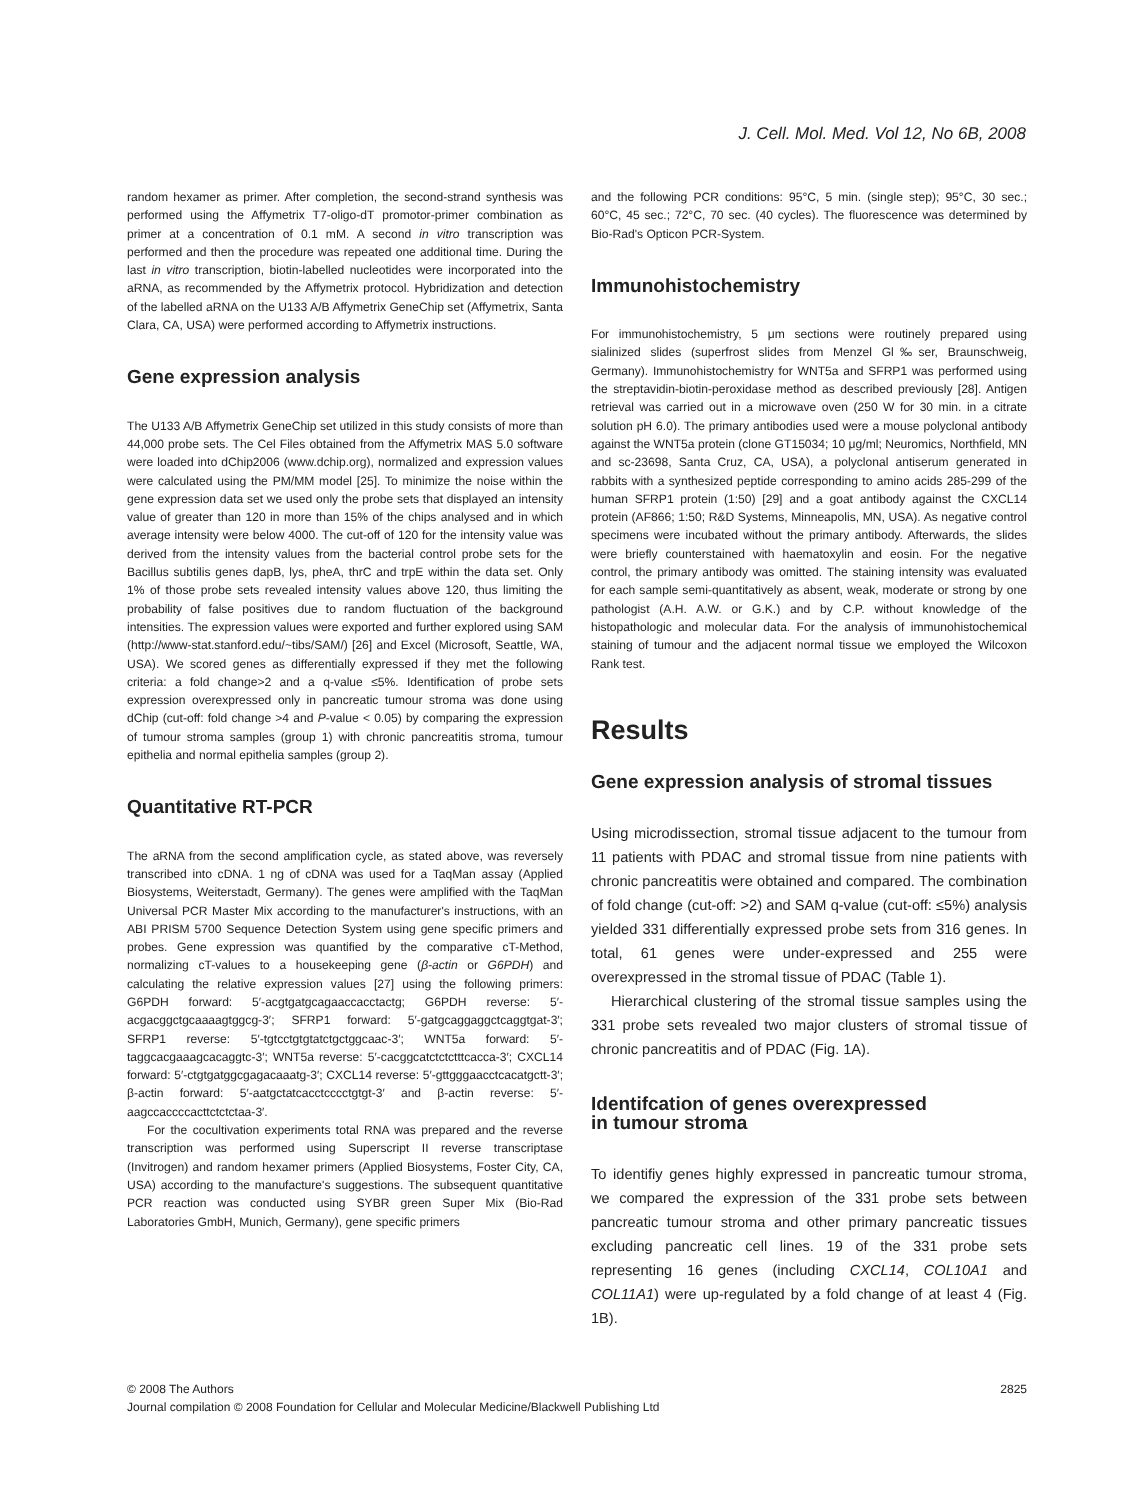J. Cell. Mol. Med. Vol 12, No 6B, 2008
random hexamer as primer. After completion, the second-strand synthesis was performed using the Affymetrix T7-oligo-dT promotor-primer combination as primer at a concentration of 0.1 mM. A second in vitro transcription was performed and then the procedure was repeated one additional time. During the last in vitro transcription, biotin-labelled nucleotides were incorporated into the aRNA, as recommended by the Affymetrix protocol. Hybridization and detection of the labelled aRNA on the U133 A/B Affymetrix GeneChip set (Affymetrix, Santa Clara, CA, USA) were performed according to Affymetrix instructions.
Gene expression analysis
The U133 A/B Affymetrix GeneChip set utilized in this study consists of more than 44,000 probe sets. The Cel Files obtained from the Affymetrix MAS 5.0 software were loaded into dChip2006 (www.dchip.org), normalized and expression values were calculated using the PM/MM model [25]. To minimize the noise within the gene expression data set we used only the probe sets that displayed an intensity value of greater than 120 in more than 15% of the chips analysed and in which average intensity were below 4000. The cut-off of 120 for the intensity value was derived from the intensity values from the bacterial control probe sets for the Bacillus subtilis genes dapB, lys, pheA, thrC and trpE within the data set. Only 1% of those probe sets revealed intensity values above 120, thus limiting the probability of false positives due to random fluctuation of the background intensities. The expression values were exported and further explored using SAM (http://www-stat.stanford.edu/~tibs/SAM/) [26] and Excel (Microsoft, Seattle, WA, USA). We scored genes as differentially expressed if they met the following criteria: a fold change>2 and a q-value ≤5%. Identification of probe sets expression overexpressed only in pancreatic tumour stroma was done using dChip (cut-off: fold change >4 and P-value < 0.05) by comparing the expression of tumour stroma samples (group 1) with chronic pancreatitis stroma, tumour epithelia and normal epithelia samples (group 2).
Quantitative RT-PCR
The aRNA from the second amplification cycle, as stated above, was reversely transcribed into cDNA. 1 ng of cDNA was used for a TaqMan assay (Applied Biosystems, Weiterstadt, Germany). The genes were amplified with the TaqMan Universal PCR Master Mix according to the manufacturer's instructions, with an ABI PRISM 5700 Sequence Detection System using gene specific primers and probes. Gene expression was quantified by the comparative cT-Method, normalizing cT-values to a housekeeping gene (β-actin or G6PDH) and calculating the relative expression values [27] using the following primers: G6PDH forward: 5′-acgtgatgcagaaccacctactg; G6PDH reverse: 5′- acgacggctgcaaaagtggcg-3′; SFRP1 forward: 5′-gatgcaggaggctcaggtgat-3′; SFRP1 reverse: 5′-tgtcctgtgtatctgctggcaac-3′; WNT5a forward: 5′-taggcacgaaagcacaggtc-3′; WNT5a reverse: 5′-cacggcatctctctttcacca-3′; CXCL14 forward: 5′-ctgtgatggcgagacaaatg-3′; CXCL14 reverse: 5′-gttgggaacctcacatgctt-3′; β-actin forward: 5′-aatgctatcacctcccctgtgt-3′ and β-actin reverse: 5′-aagccaccccacttctctctaa-3′.
For the cocultivation experiments total RNA was prepared and the reverse transcription was performed using Superscript II reverse transcriptase (Invitrogen) and random hexamer primers (Applied Biosystems, Foster City, CA, USA) according to the manufacture's suggestions. The subsequent quantitative PCR reaction was conducted using SYBR green Super Mix (Bio-Rad Laboratories GmbH, Munich, Germany), gene specific primers
and the following PCR conditions: 95°C, 5 min. (single step); 95°C, 30 sec.; 60°C, 45 sec.; 72°C, 70 sec. (40 cycles). The fluorescence was determined by Bio-Rad's Opticon PCR-System.
Immunohistochemistry
For immunohistochemistry, 5 μm sections were routinely prepared using sialinized slides (superfrost slides from Menzel Gl‰ser, Braunschweig, Germany). Immunohistochemistry for WNT5a and SFRP1 was performed using the streptavidin-biotin-peroxidase method as described previously [28]. Antigen retrieval was carried out in a microwave oven (250 W for 30 min. in a citrate solution pH 6.0). The primary antibodies used were a mouse polyclonal antibody against the WNT5a protein (clone GT15034; 10 μg/ml; Neuromics, Northfield, MN and sc-23698, Santa Cruz, CA, USA), a polyclonal antiserum generated in rabbits with a synthesized peptide corresponding to amino acids 285-299 of the human SFRP1 protein (1:50) [29] and a goat antibody against the CXCL14 protein (AF866; 1:50; R&D Systems, Minneapolis, MN, USA). As negative control specimens were incubated without the primary antibody. Afterwards, the slides were briefly counterstained with haematoxylin and eosin. For the negative control, the primary antibody was omitted. The staining intensity was evaluated for each sample semi-quantitatively as absent, weak, moderate or strong by one pathologist (A.H. A.W. or G.K.) and by C.P. without knowledge of the histopathologic and molecular data. For the analysis of immunohistochemical staining of tumour and the adjacent normal tissue we employed the Wilcoxon Rank test.
Results
Gene expression analysis of stromal tissues
Using microdissection, stromal tissue adjacent to the tumour from 11 patients with PDAC and stromal tissue from nine patients with chronic pancreatitis were obtained and compared. The combination of fold change (cut-off: >2) and SAM q-value (cut-off: ≤5%) analysis yielded 331 differentially expressed probe sets from 316 genes. In total, 61 genes were under-expressed and 255 were overexpressed in the stromal tissue of PDAC (Table 1).
Hierarchical clustering of the stromal tissue samples using the 331 probe sets revealed two major clusters of stromal tissue of chronic pancreatitis and of PDAC (Fig. 1A).
Identifcation of genes overexpressed
in tumour stroma
To identifiy genes highly expressed in pancreatic tumour stroma, we compared the expression of the 331 probe sets between pancreatic tumour stroma and other primary pancreatic tissues excluding pancreatic cell lines. 19 of the 331 probe sets representing 16 genes (including CXCL14, COL10A1 and COL11A1) were up-regulated by a fold change of at least 4 (Fig. 1B).
© 2008 The Authors 2825
Journal compilation © 2008 Foundation for Cellular and Molecular Medicine/Blackwell Publishing Ltd